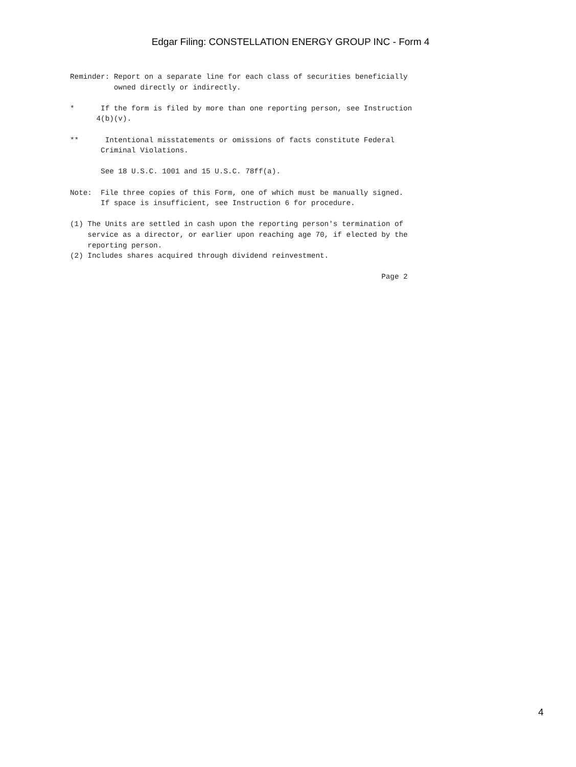Edgar Filing: CONSTELLATION ENERGY GROUP INC - Form 4
Reminder: Report on a separate line for each class of securities beneficially
          owned directly or indirectly.

*      If the form is filed by more than one reporting person, see Instruction
      4(b)(v).

**      Intentional misstatements or omissions of facts constitute Federal
       Criminal Violations.

       See 18 U.S.C. 1001 and 15 U.S.C. 78ff(a).

Note:  File three copies of this Form, one of which must be manually signed.
       If space is insufficient, see Instruction 6 for procedure.

(1) The Units are settled in cash upon the reporting person's termination of
    service as a director, or earlier upon reaching age 70, if elected by the
    reporting person.
(2) Includes shares acquired through dividend reinvestment.

                                                                       Page 2
4